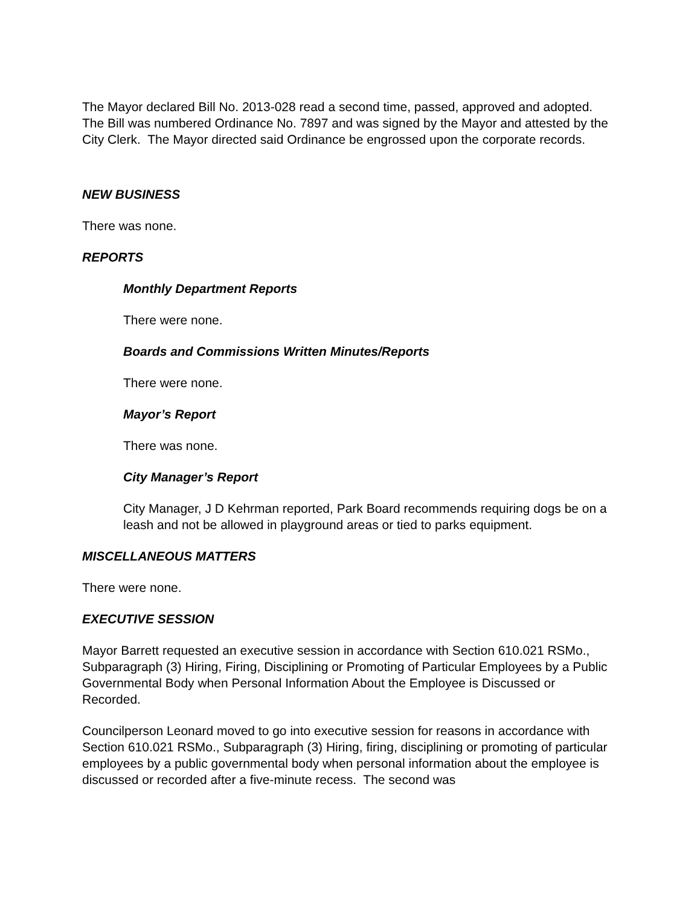The Mayor declared Bill No. 2013-028 read a second time, passed, approved and adopted. The Bill was numbered Ordinance No. 7897 and was signed by the Mayor and attested by the City Clerk. The Mayor directed said Ordinance be engrossed upon the corporate records.
NEW BUSINESS
There was none.
REPORTS
Monthly Department Reports
There were none.
Boards and Commissions Written Minutes/Reports
There were none.
Mayor’s Report
There was none.
City Manager’s Report
City Manager, J D Kehrman reported, Park Board recommends requiring dogs be on a leash and not be allowed in playground areas or tied to parks equipment.
MISCELLANEOUS MATTERS
There were none.
EXECUTIVE SESSION
Mayor Barrett requested an executive session in accordance with Section 610.021 RSMo., Subparagraph (3) Hiring, Firing, Disciplining or Promoting of Particular Employees by a Public Governmental Body when Personal Information About the Employee is Discussed or Recorded.
Councilperson Leonard moved to go into executive session for reasons in accordance with Section 610.021 RSMo., Subparagraph (3) Hiring, firing, disciplining or promoting of particular employees by a public governmental body when personal information about the employee is discussed or recorded after a five-minute recess. The second was